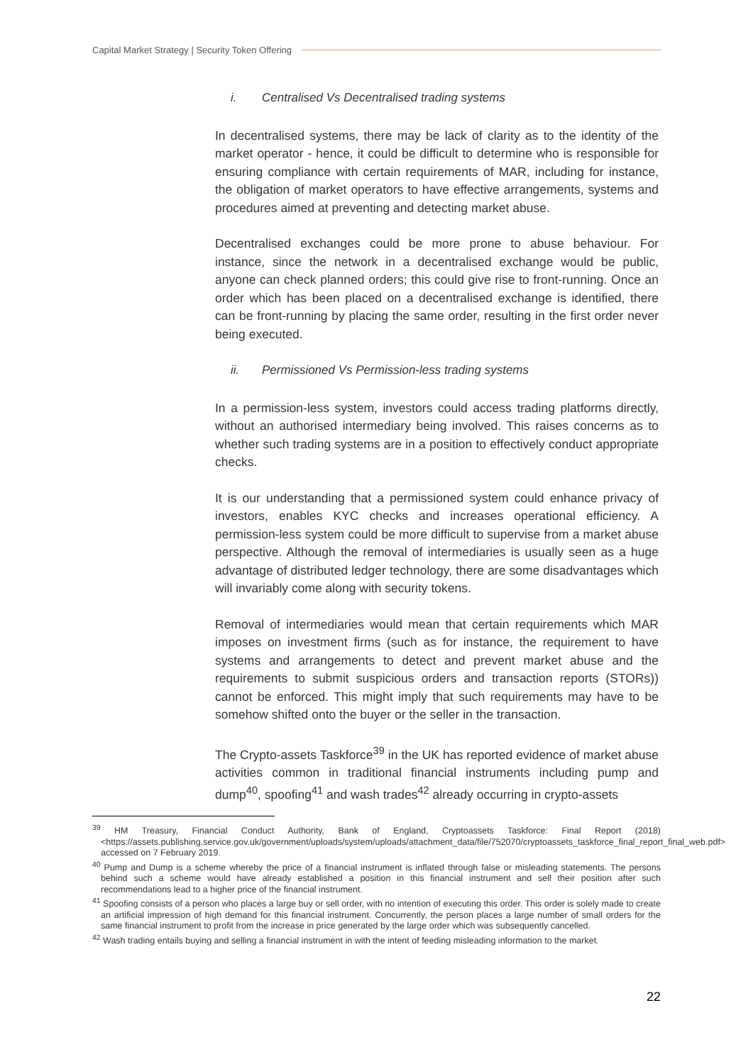Capital Market Strategy | Security Token Offering
i. Centralised Vs Decentralised trading systems
In decentralised systems, there may be lack of clarity as to the identity of the market operator - hence, it could be difficult to determine who is responsible for ensuring compliance with certain requirements of MAR, including for instance, the obligation of market operators to have effective arrangements, systems and procedures aimed at preventing and detecting market abuse.
Decentralised exchanges could be more prone to abuse behaviour. For instance, since the network in a decentralised exchange would be public, anyone can check planned orders; this could give rise to front-running. Once an order which has been placed on a decentralised exchange is identified, there can be front-running by placing the same order, resulting in the first order never being executed.
ii. Permissioned Vs Permission-less trading systems
In a permission-less system, investors could access trading platforms directly, without an authorised intermediary being involved. This raises concerns as to whether such trading systems are in a position to effectively conduct appropriate checks.
It is our understanding that a permissioned system could enhance privacy of investors, enables KYC checks and increases operational efficiency. A permission-less system could be more difficult to supervise from a market abuse perspective. Although the removal of intermediaries is usually seen as a huge advantage of distributed ledger technology, there are some disadvantages which will invariably come along with security tokens.
Removal of intermediaries would mean that certain requirements which MAR imposes on investment firms (such as for instance, the requirement to have systems and arrangements to detect and prevent market abuse and the requirements to submit suspicious orders and transaction reports (STORs)) cannot be enforced. This might imply that such requirements may have to be somehow shifted onto the buyer or the seller in the transaction.
The Crypto-assets Taskforce<sup>39</sup> in the UK has reported evidence of market abuse activities common in traditional financial instruments including pump and dump<sup>40</sup>, spoofing<sup>41</sup> and wash trades<sup>42</sup> already occurring in crypto-assets
<sup>39</sup> HM Treasury, Financial Conduct Authority, Bank of England, Cryptoassets Taskforce: Final Report (2018) <https://assets.publishing.service.gov.uk/government/uploads/system/uploads/attachment_data/file/752070/cryptoassets_taskforce_final_report_final_web.pdf> accessed on 7 February 2019.
<sup>40</sup> Pump and Dump is a scheme whereby the price of a financial instrument is inflated through false or misleading statements. The persons behind such a scheme would have already established a position in this financial instrument and sell their position after such recommendations lead to a higher price of the financial instrument.
<sup>41</sup> Spoofing consists of a person who places a large buy or sell order, with no intention of executing this order. This order is solely made to create an artificial impression of high demand for this financial instrument. Concurrently, the person places a large number of small orders for the same financial instrument to profit from the increase in price generated by the large order which was subsequently cancelled.
<sup>42</sup> Wash trading entails buying and selling a financial instrument in with the intent of feeding misleading information to the market.
22